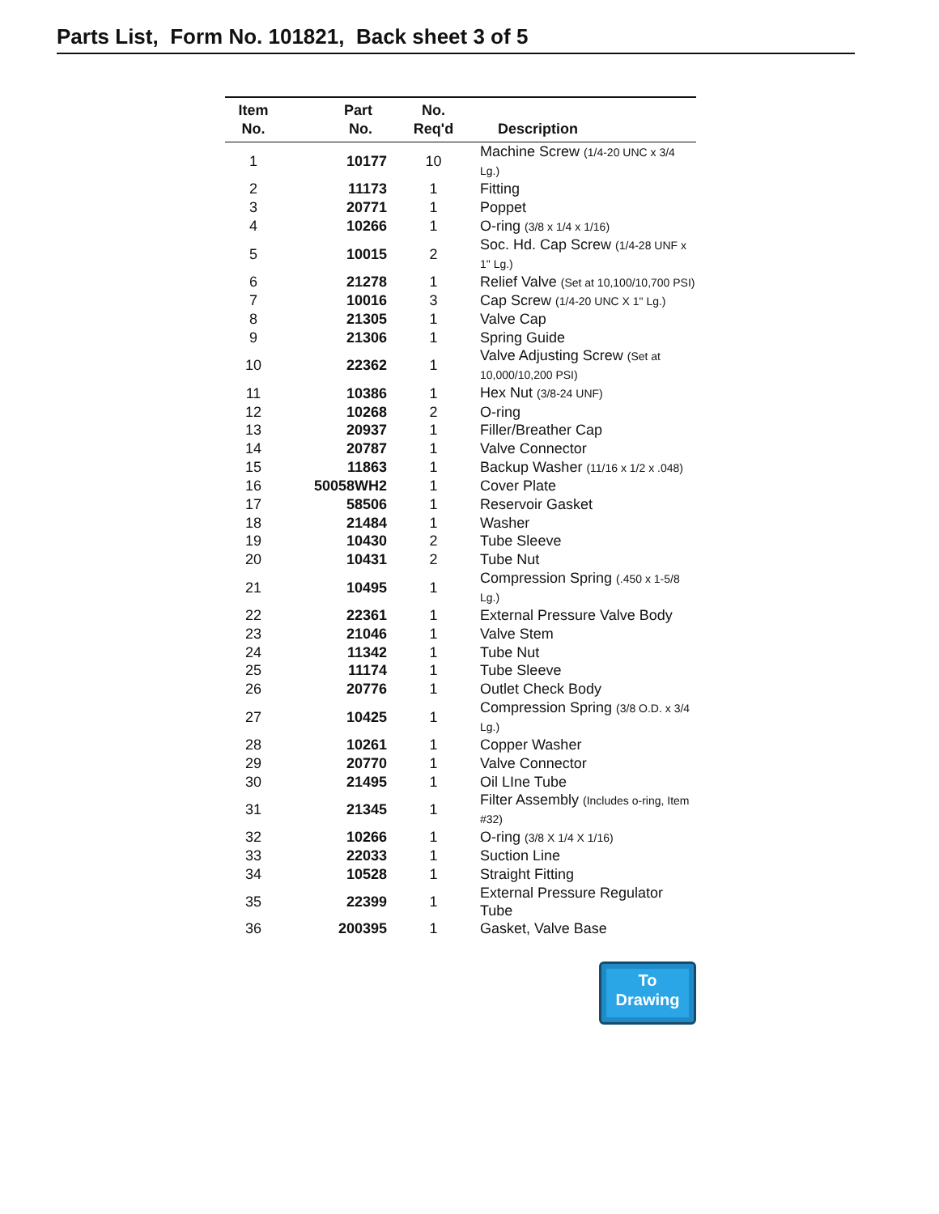Parts List, Form No. 101821, Back sheet 3 of 5
| Item No. | Part No. | No. Req'd | Description |
| --- | --- | --- | --- |
| 1 | 10177 | 10 | Machine Screw (1/4-20 UNC x 3/4 Lg.) |
| 2 | 11173 | 1 | Fitting |
| 3 | 20771 | 1 | Poppet |
| 4 | 10266 | 1 | O-ring (3/8 x 1/4 x 1/16) |
| 5 | 10015 | 2 | Soc. Hd. Cap Screw (1/4-28 UNF x 1" Lg.) |
| 6 | 21278 | 1 | Relief Valve (Set at 10,100/10,700 PSI) |
| 7 | 10016 | 3 | Cap Screw (1/4-20 UNC X 1" Lg.) |
| 8 | 21305 | 1 | Valve Cap |
| 9 | 21306 | 1 | Spring Guide |
| 10 | 22362 | 1 | Valve Adjusting Screw (Set at 10,000/10,200 PSI) |
| 11 | 10386 | 1 | Hex Nut (3/8-24 UNF) |
| 12 | 10268 | 2 | O-ring |
| 13 | 20937 | 1 | Filler/Breather Cap |
| 14 | 20787 | 1 | Valve Connector |
| 15 | 11863 | 1 | Backup Washer (11/16 x 1/2 x .048) |
| 16 | 50058WH2 | 1 | Cover Plate |
| 17 | 58506 | 1 | Reservoir Gasket |
| 18 | 21484 | 1 | Washer |
| 19 | 10430 | 2 | Tube Sleeve |
| 20 | 10431 | 2 | Tube Nut |
| 21 | 10495 | 1 | Compression Spring (.450 x 1-5/8 Lg.) |
| 22 | 22361 | 1 | External Pressure Valve Body |
| 23 | 21046 | 1 | Valve Stem |
| 24 | 11342 | 1 | Tube Nut |
| 25 | 11174 | 1 | Tube Sleeve |
| 26 | 20776 | 1 | Outlet Check Body |
| 27 | 10425 | 1 | Compression Spring (3/8 O.D. x 3/4 Lg.) |
| 28 | 10261 | 1 | Copper Washer |
| 29 | 20770 | 1 | Valve Connector |
| 30 | 21495 | 1 | Oil LIne Tube |
| 31 | 21345 | 1 | Filter Assembly (Includes o-ring, Item #32) |
| 32 | 10266 | 1 | O-ring (3/8 X 1/4 X 1/16) |
| 33 | 22033 | 1 | Suction Line |
| 34 | 10528 | 1 | Straight Fitting |
| 35 | 22399 | 1 | External Pressure Regulator Tube |
| 36 | 200395 | 1 | Gasket, Valve Base |
To
Drawing